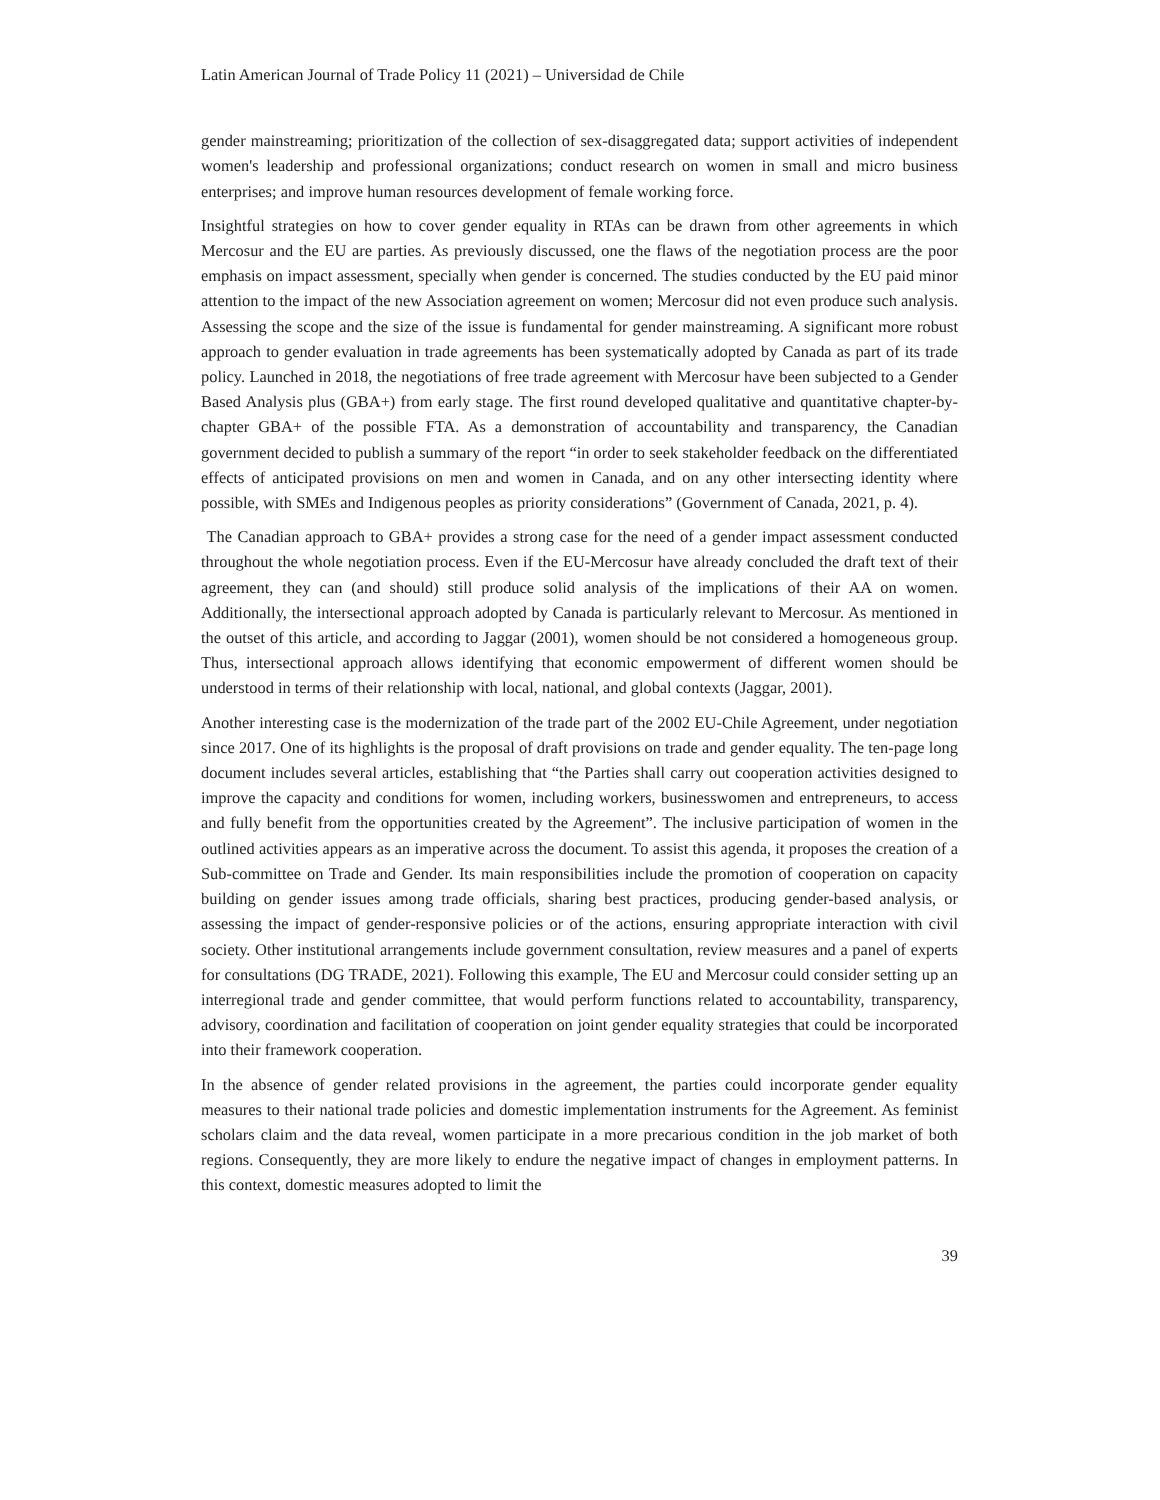Latin American Journal of Trade Policy 11 (2021) – Universidad de Chile
gender mainstreaming; prioritization of the collection of sex-disaggregated data; support activities of independent women's leadership and professional organizations; conduct research on women in small and micro business enterprises; and improve human resources development of female working force.
Insightful strategies on how to cover gender equality in RTAs can be drawn from other agreements in which Mercosur and the EU are parties. As previously discussed, one the flaws of the negotiation process are the poor emphasis on impact assessment, specially when gender is concerned. The studies conducted by the EU paid minor attention to the impact of the new Association agreement on women; Mercosur did not even produce such analysis. Assessing the scope and the size of the issue is fundamental for gender mainstreaming. A significant more robust approach to gender evaluation in trade agreements has been systematically adopted by Canada as part of its trade policy. Launched in 2018, the negotiations of free trade agreement with Mercosur have been subjected to a Gender Based Analysis plus (GBA+) from early stage. The first round developed qualitative and quantitative chapter-by-chapter GBA+ of the possible FTA. As a demonstration of accountability and transparency, the Canadian government decided to publish a summary of the report “in order to seek stakeholder feedback on the differentiated effects of anticipated provisions on men and women in Canada, and on any other intersecting identity where possible, with SMEs and Indigenous peoples as priority considerations” (Government of Canada, 2021, p. 4).
The Canadian approach to GBA+ provides a strong case for the need of a gender impact assessment conducted throughout the whole negotiation process. Even if the EU-Mercosur have already concluded the draft text of their agreement, they can (and should) still produce solid analysis of the implications of their AA on women. Additionally, the intersectional approach adopted by Canada is particularly relevant to Mercosur. As mentioned in the outset of this article, and according to Jaggar (2001), women should be not considered a homogeneous group. Thus, intersectional approach allows identifying that economic empowerment of different women should be understood in terms of their relationship with local, national, and global contexts (Jaggar, 2001).
Another interesting case is the modernization of the trade part of the 2002 EU-Chile Agreement, under negotiation since 2017. One of its highlights is the proposal of draft provisions on trade and gender equality. The ten-page long document includes several articles, establishing that “the Parties shall carry out cooperation activities designed to improve the capacity and conditions for women, including workers, businesswomen and entrepreneurs, to access and fully benefit from the opportunities created by the Agreement”. The inclusive participation of women in the outlined activities appears as an imperative across the document. To assist this agenda, it proposes the creation of a Sub-committee on Trade and Gender. Its main responsibilities include the promotion of cooperation on capacity building on gender issues among trade officials, sharing best practices, producing gender-based analysis, or assessing the impact of gender-responsive policies or of the actions, ensuring appropriate interaction with civil society. Other institutional arrangements include government consultation, review measures and a panel of experts for consultations (DG TRADE, 2021). Following this example, The EU and Mercosur could consider setting up an interregional trade and gender committee, that would perform functions related to accountability, transparency, advisory, coordination and facilitation of cooperation on joint gender equality strategies that could be incorporated into their framework cooperation.
In the absence of gender related provisions in the agreement, the parties could incorporate gender equality measures to their national trade policies and domestic implementation instruments for the Agreement. As feminist scholars claim and the data reveal, women participate in a more precarious condition in the job market of both regions. Consequently, they are more likely to endure the negative impact of changes in employment patterns. In this context, domestic measures adopted to limit the
39